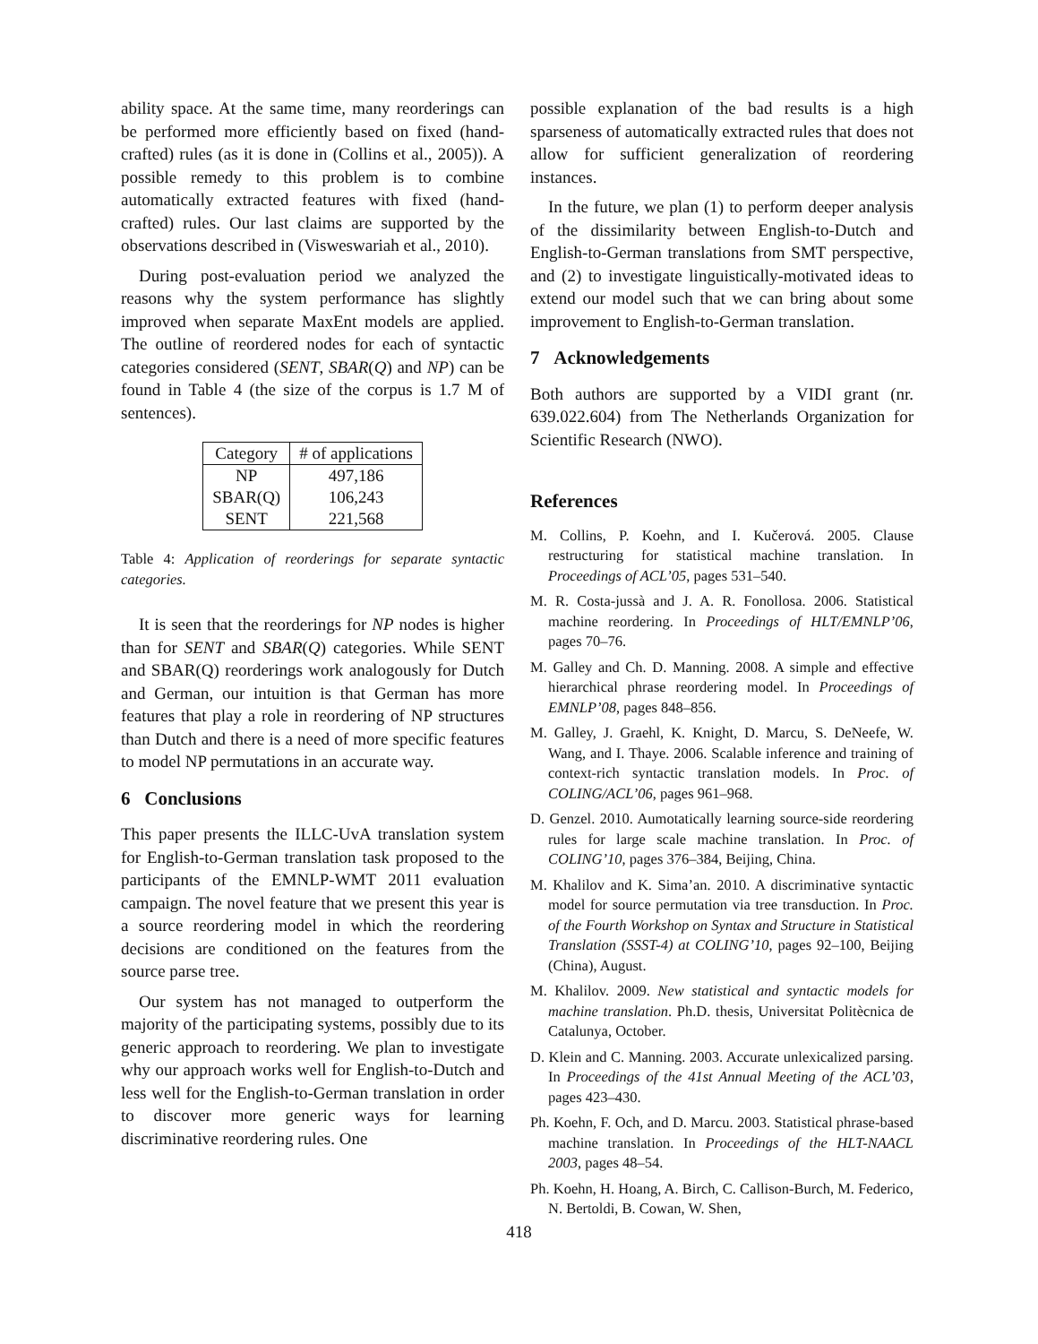ability space. At the same time, many reorderings can be performed more efficiently based on fixed (hand-crafted) rules (as it is done in (Collins et al., 2005)). A possible remedy to this problem is to combine automatically extracted features with fixed (hand-crafted) rules. Our last claims are supported by the observations described in (Visweswariah et al., 2010).
During post-evaluation period we analyzed the reasons why the system performance has slightly improved when separate MaxEnt models are applied. The outline of reordered nodes for each of syntactic categories considered (SENT, SBAR(Q) and NP) can be found in Table 4 (the size of the corpus is 1.7 M of sentences).
| Category | # of applications |
| --- | --- |
| NP | 497,186 |
| SBAR(Q) | 106,243 |
| SENT | 221,568 |
Table 4: Application of reorderings for separate syntactic categories.
It is seen that the reorderings for NP nodes is higher than for SENT and SBAR(Q) categories. While SENT and SBAR(Q) reorderings work analogously for Dutch and German, our intuition is that German has more features that play a role in reordering of NP structures than Dutch and there is a need of more specific features to model NP permutations in an accurate way.
6 Conclusions
This paper presents the ILLC-UvA translation system for English-to-German translation task proposed to the participants of the EMNLP-WMT 2011 evaluation campaign. The novel feature that we present this year is a source reordering model in which the reordering decisions are conditioned on the features from the source parse tree.
Our system has not managed to outperform the majority of the participating systems, possibly due to its generic approach to reordering. We plan to investigate why our approach works well for English-to-Dutch and less well for the English-to-German translation in order to discover more generic ways for learning discriminative reordering rules. One
possible explanation of the bad results is a high sparseness of automatically extracted rules that does not allow for sufficient generalization of reordering instances.
In the future, we plan (1) to perform deeper analysis of the dissimilarity between English-to-Dutch and English-to-German translations from SMT perspective, and (2) to investigate linguistically-motivated ideas to extend our model such that we can bring about some improvement to English-to-German translation.
7 Acknowledgements
Both authors are supported by a VIDI grant (nr. 639.022.604) from The Netherlands Organization for Scientific Research (NWO).
References
M. Collins, P. Koehn, and I. Kučerová. 2005. Clause restructuring for statistical machine translation. In Proceedings of ACL’05, pages 531–540.
M. R. Costa-jussà and J. A. R. Fonollosa. 2006. Statistical machine reordering. In Proceedings of HLT/EMNLP’06, pages 70–76.
M. Galley and Ch. D. Manning. 2008. A simple and effective hierarchical phrase reordering model. In Proceedings of EMNLP’08, pages 848–856.
M. Galley, J. Graehl, K. Knight, D. Marcu, S. DeNeefe, W. Wang, and I. Thaye. 2006. Scalable inference and training of context-rich syntactic translation models. In Proc. of COLING/ACL’06, pages 961–968.
D. Genzel. 2010. Aumotatically learning source-side reordering rules for large scale machine translation. In Proc. of COLING’10, pages 376–384, Beijing, China.
M. Khalilov and K. Sima’an. 2010. A discriminative syntactic model for source permutation via tree transduction. In Proc. of the Fourth Workshop on Syntax and Structure in Statistical Translation (SSST-4) at COLING’10, pages 92–100, Beijing (China), August.
M. Khalilov. 2009. New statistical and syntactic models for machine translation. Ph.D. thesis, Universitat Politècnica de Catalunya, October.
D. Klein and C. Manning. 2003. Accurate unlexicalized parsing. In Proceedings of the 41st Annual Meeting of the ACL’03, pages 423–430.
Ph. Koehn, F. Och, and D. Marcu. 2003. Statistical phrase-based machine translation. In Proceedings of the HLT-NAACL 2003, pages 48–54.
Ph. Koehn, H. Hoang, A. Birch, C. Callison-Burch, M. Federico, N. Bertoldi, B. Cowan, W. Shen,
418